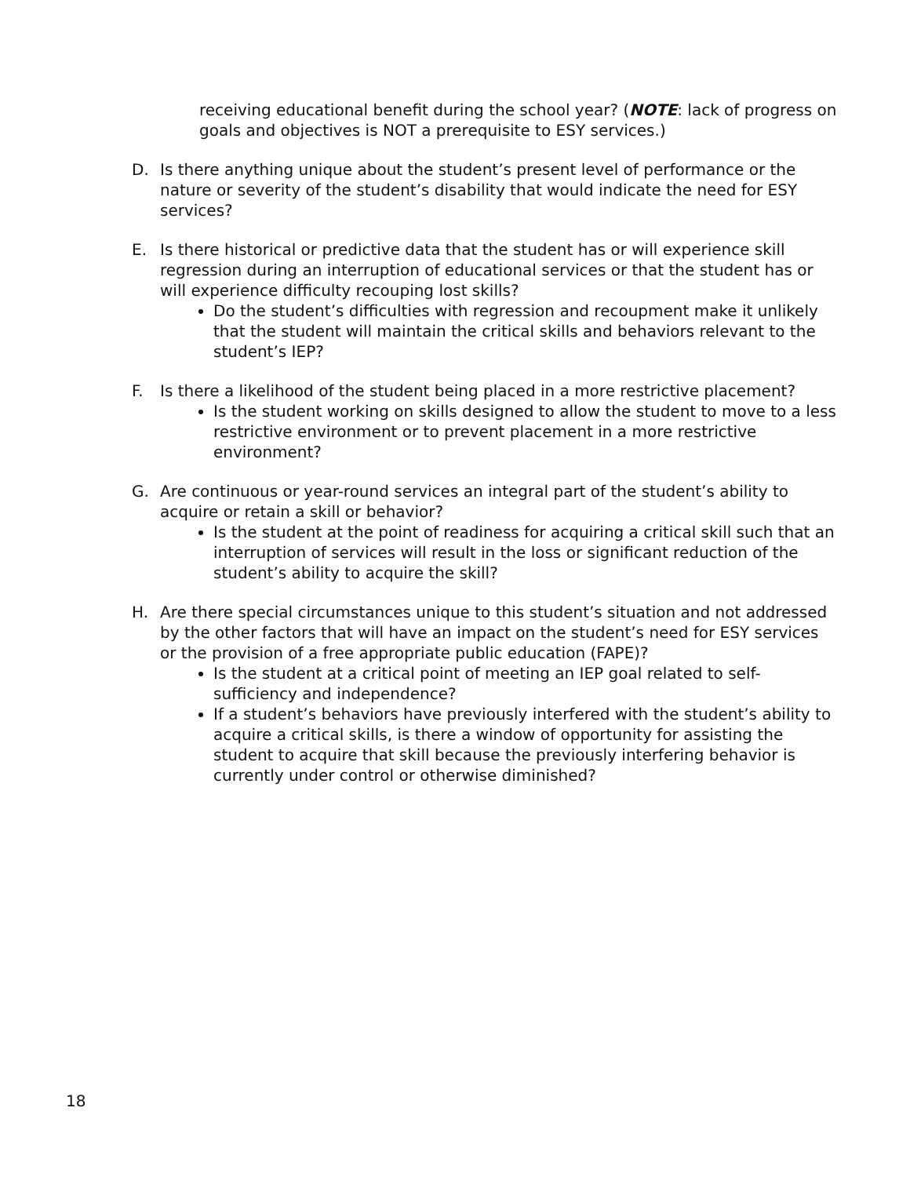receiving educational benefit during the school year? (NOTE: lack of progress on goals and objectives is NOT a prerequisite to ESY services.)
D. Is there anything unique about the student’s present level of performance or the nature or severity of the student’s disability that would indicate the need for ESY services?
E. Is there historical or predictive data that the student has or will experience skill regression during an interruption of educational services or that the student has or will experience difficulty recouping lost skills?
Do the student’s difficulties with regression and recoupment make it unlikely that the student will maintain the critical skills and behaviors relevant to the student’s IEP?
F. Is there a likelihood of the student being placed in a more restrictive placement?
Is the student working on skills designed to allow the student to move to a less restrictive environment or to prevent placement in a more restrictive environment?
G. Are continuous or year-round services an integral part of the student’s ability to acquire or retain a skill or behavior?
Is the student at the point of readiness for acquiring a critical skill such that an interruption of services will result in the loss or significant reduction of the student’s ability to acquire the skill?
H. Are there special circumstances unique to this student’s situation and not addressed by the other factors that will have an impact on the student’s need for ESY services or the provision of a free appropriate public education (FAPE)?
Is the student at a critical point of meeting an IEP goal related to self-sufficiency and independence?
If a student’s behaviors have previously interfered with the student’s ability to acquire a critical skills, is there a window of opportunity for assisting the student to acquire that skill because the previously interfering behavior is currently under control or otherwise diminished?
18